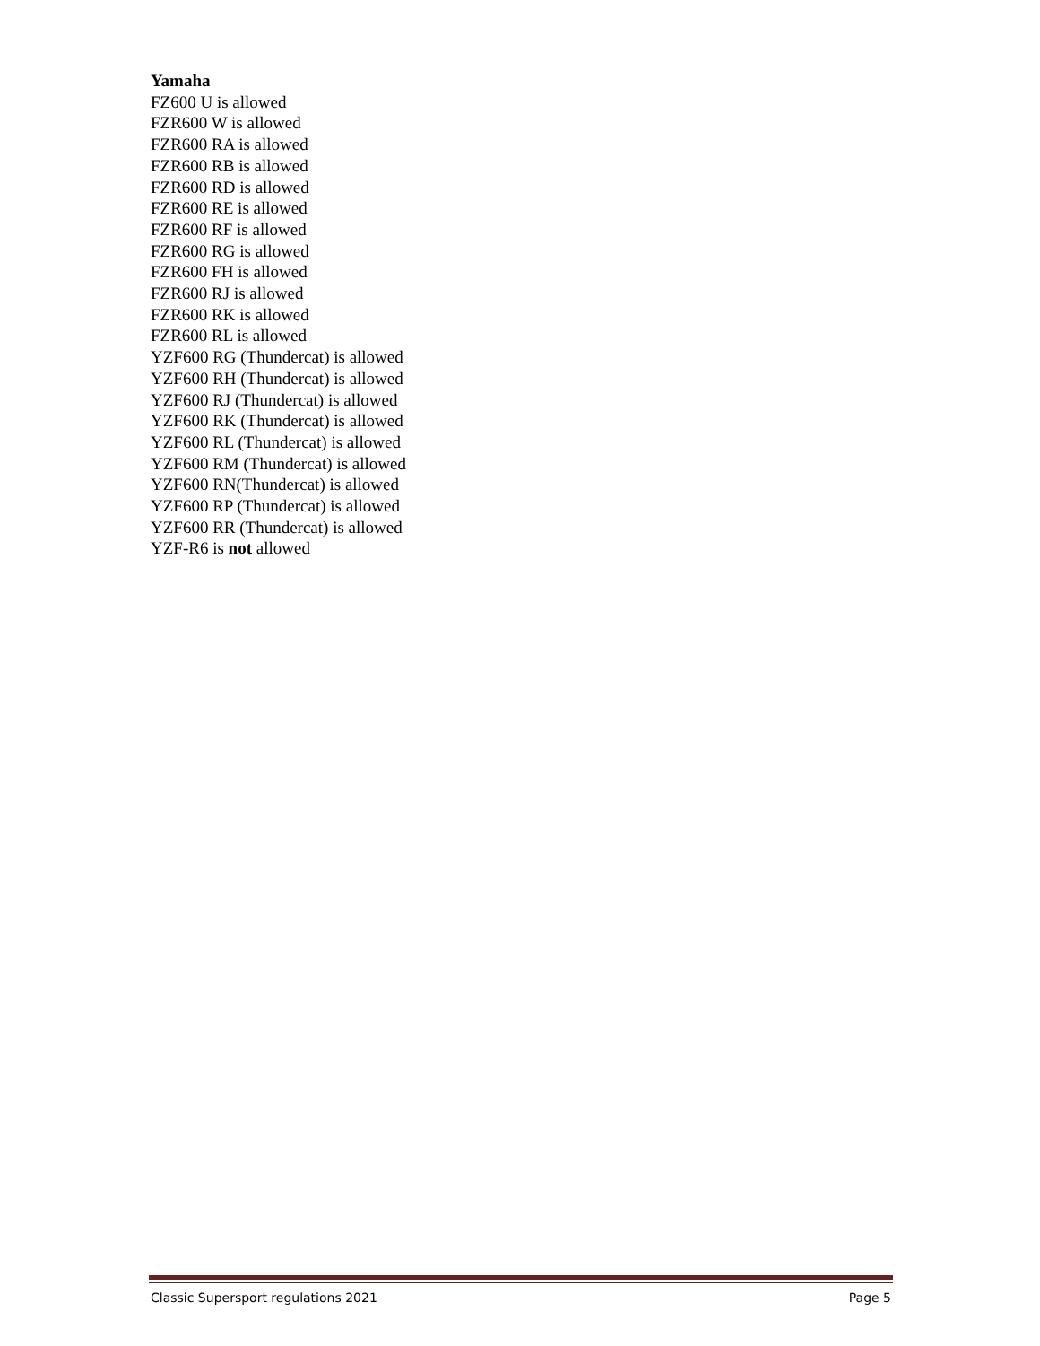Yamaha
FZ600 U is allowed
FZR600 W is allowed
FZR600 RA is allowed
FZR600 RB is allowed
FZR600 RD is allowed
FZR600 RE is allowed
FZR600 RF is allowed
FZR600 RG is allowed
FZR600 FH is allowed
FZR600 RJ is allowed
FZR600 RK is allowed
FZR600 RL is allowed
YZF600 RG (Thundercat) is allowed
YZF600 RH (Thundercat) is allowed
YZF600 RJ (Thundercat) is allowed
YZF600 RK (Thundercat) is allowed
YZF600 RL (Thundercat) is allowed
YZF600 RM (Thundercat) is allowed
YZF600 RN(Thundercat) is allowed
YZF600 RP (Thundercat) is allowed
YZF600 RR (Thundercat) is allowed
YZF-R6 is not allowed
Classic Supersport regulations 2021 Page 5